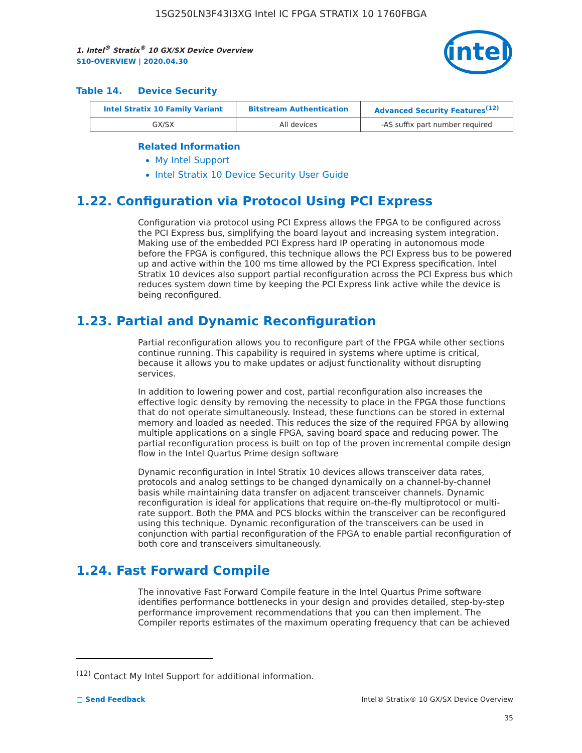1SG250LN3F43I3XG Intel IC FPGA STRATIX 10 1760FBGA
intel
1. Intel<sup>®</sup> Stratix<sup>®</sup> 10 GX/SX Device Overview
S10-OVERVIEW | 2020.04.30
Table 14. Device Security
| Intel Stratix 10 Family Variant | Bitstream Authentication | Advanced Security Features<sup>(12)</sup> |
| --- | --- | --- |
| GX/SX | All devices | -AS suffix part number required |
Related Information
My Intel Support
Intel Stratix 10 Device Security User Guide
1.22. Configuration via Protocol Using PCI Express
Configuration via protocol using PCI Express allows the FPGA to be configured across the PCI Express bus, simplifying the board layout and increasing system integration. Making use of the embedded PCI Express hard IP operating in autonomous mode before the FPGA is configured, this technique allows the PCI Express bus to be powered up and active within the 100 ms time allowed by the PCI Express specification. Intel Stratix 10 devices also support partial reconfiguration across the PCI Express bus which reduces system down time by keeping the PCI Express link active while the device is being reconfigured.
1.23. Partial and Dynamic Reconfiguration
Partial reconfiguration allows you to reconfigure part of the FPGA while other sections continue running. This capability is required in systems where uptime is critical, because it allows you to make updates or adjust functionality without disrupting services.
In addition to lowering power and cost, partial reconfiguration also increases the effective logic density by removing the necessity to place in the FPGA those functions that do not operate simultaneously. Instead, these functions can be stored in external memory and loaded as needed. This reduces the size of the required FPGA by allowing multiple applications on a single FPGA, saving board space and reducing power. The partial reconfiguration process is built on top of the proven incremental compile design flow in the Intel Quartus Prime design software
Dynamic reconfiguration in Intel Stratix 10 devices allows transceiver data rates, protocols and analog settings to be changed dynamically on a channel-by-channel basis while maintaining data transfer on adjacent transceiver channels. Dynamic reconfiguration is ideal for applications that require on-the-fly multiprotocol or multi-rate support. Both the PMA and PCS blocks within the transceiver can be reconfigured using this technique. Dynamic reconfiguration of the transceivers can be used in conjunction with partial reconfiguration of the FPGA to enable partial reconfiguration of both core and transceivers simultaneously.
1.24. Fast Forward Compile
The innovative Fast Forward Compile feature in the Intel Quartus Prime software identifies performance bottlenecks in your design and provides detailed, step-by-step performance improvement recommendations that you can then implement. The Compiler reports estimates of the maximum operating frequency that can be achieved
<sup>(12)</sup> Contact My Intel Support for additional information.
▢ Send Feedback Intel® Stratix® 10 GX/SX Device Overview
35